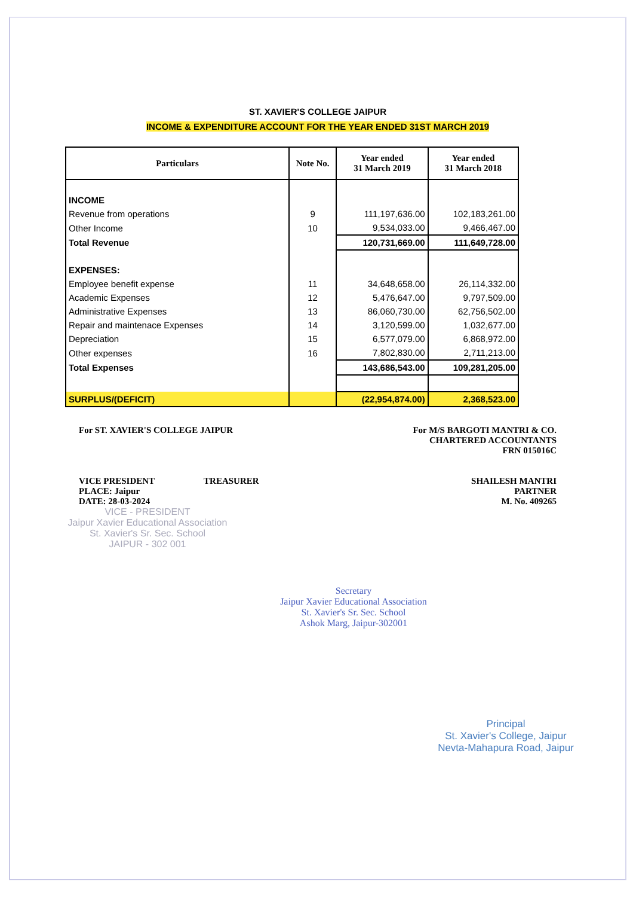ST. XAVIER'S COLLEGE JAIPUR
INCOME & EXPENDITURE ACCOUNT FOR THE YEAR ENDED 31ST MARCH 2019
| Particulars | Note No. | Year ended 31 March 2019 | Year ended 31 March 2018 |
| --- | --- | --- | --- |
| INCOME | | | |
| Revenue from operations | 9 | 111,197,636.00 | 102,183,261.00 |
| Other Income | 10 | 9,534,033.00 | 9,466,467.00 |
| Total Revenue | | 120,731,669.00 | 111,649,728.00 |
| EXPENSES: | | | |
| Employee benefit expense | 11 | 34,648,658.00 | 26,114,332.00 |
| Academic Expenses | 12 | 5,476,647.00 | 9,797,509.00 |
| Administrative Expenses | 13 | 86,060,730.00 | 62,756,502.00 |
| Repair and maintenace Expenses | 14 | 3,120,599.00 | 1,032,677.00 |
| Depreciation | 15 | 6,577,079.00 | 6,868,972.00 |
| Other expenses | 16 | 7,802,830.00 | 2,711,213.00 |
| Total Expenses | | 143,686,543.00 | 109,281,205.00 |
| SURPLUS/(DEFICIT) | | (22,954,874.00) | 2,368,523.00 |
For ST. XAVIER'S COLLEGE JAIPUR
VICE PRESIDENT TREASURER
PLACE: Jaipur
DATE: 28-03-2024
For M/S BARGOTI MANTRI & CO.
CHARTERED ACCOUNTANTS
FRN 015016C
SHAILESH MANTRI
PARTNER
M. No. 409265
VICE - PRESIDENT
Jaipur Xavier Educational Association
St. Xavier's Sr. Sec. School
JAIPUR - 302 001
Secretary
Jaipur Xavier Educational Association
St. Xavier's Sr. Sec. School
Ashok Marg, Jaipur-302001
Principal
St. Xavier's College, Jaipur
Nevta-Mahapura Road, Jaipur